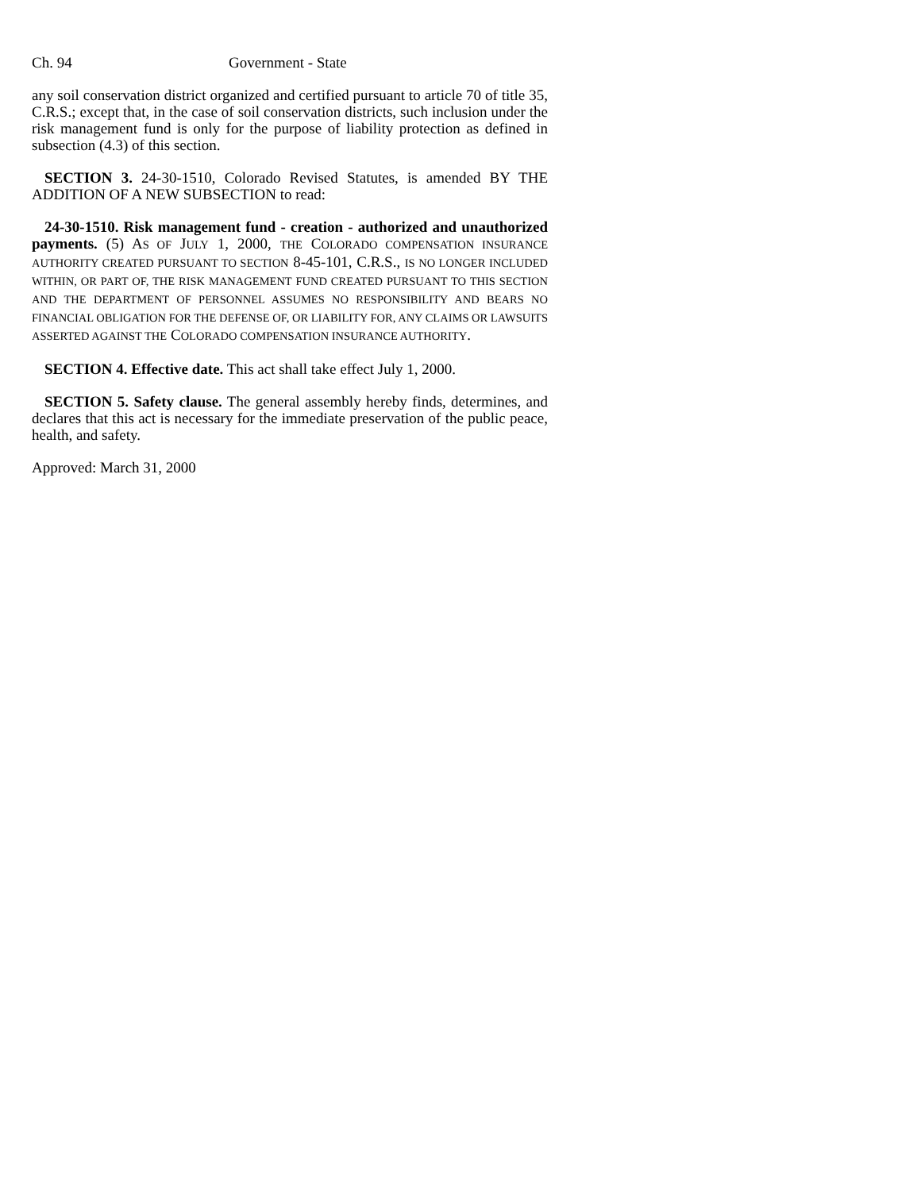Ch. 94 Government - State
any soil conservation district organized and certified pursuant to article 70 of title 35, C.R.S.; except that, in the case of soil conservation districts, such inclusion under the risk management fund is only for the purpose of liability protection as defined in subsection (4.3) of this section.
SECTION 3. 24-30-1510, Colorado Revised Statutes, is amended BY THE ADDITION OF A NEW SUBSECTION to read:
24-30-1510. Risk management fund - creation - authorized and unauthorized payments. (5) AS OF JULY 1, 2000, THE COLORADO COMPENSATION INSURANCE AUTHORITY CREATED PURSUANT TO SECTION 8-45-101, C.R.S., IS NO LONGER INCLUDED WITHIN, OR PART OF, THE RISK MANAGEMENT FUND CREATED PURSUANT TO THIS SECTION AND THE DEPARTMENT OF PERSONNEL ASSUMES NO RESPONSIBILITY AND BEARS NO FINANCIAL OBLIGATION FOR THE DEFENSE OF, OR LIABILITY FOR, ANY CLAIMS OR LAWSUITS ASSERTED AGAINST THE COLORADO COMPENSATION INSURANCE AUTHORITY.
SECTION 4. Effective date. This act shall take effect July 1, 2000.
SECTION 5. Safety clause. The general assembly hereby finds, determines, and declares that this act is necessary for the immediate preservation of the public peace, health, and safety.
Approved: March 31, 2000